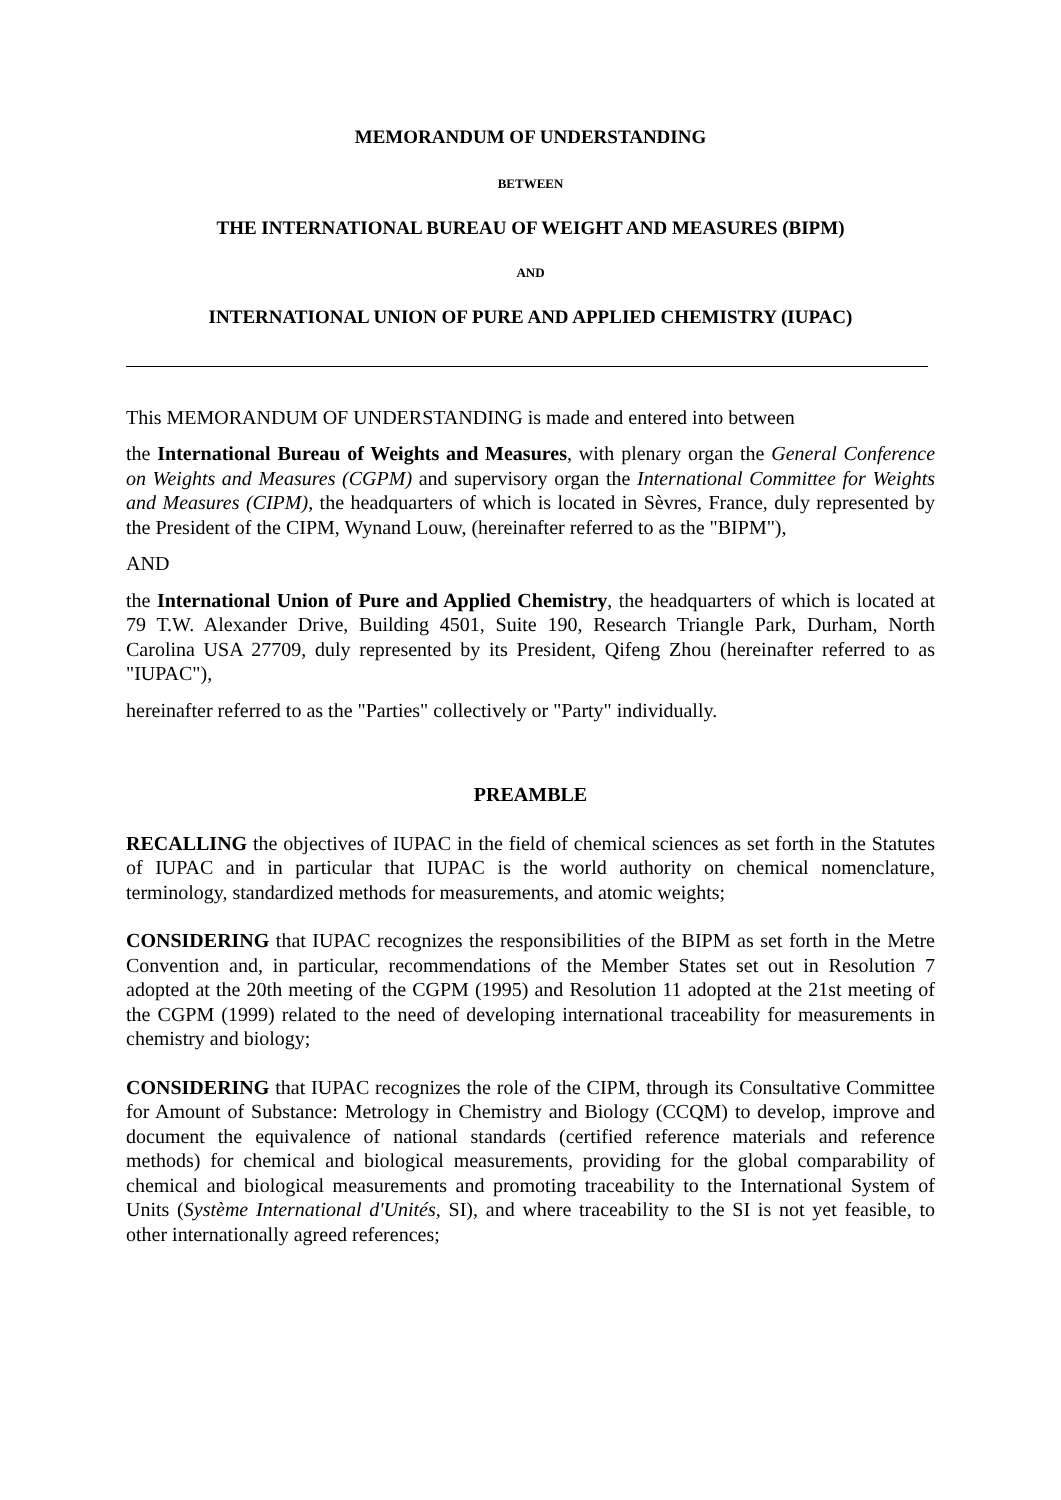MEMORANDUM OF UNDERSTANDING
BETWEEN
THE INTERNATIONAL BUREAU OF WEIGHT AND MEASURES (BIPM)
AND
INTERNATIONAL UNION OF PURE AND APPLIED CHEMISTRY (IUPAC)
This MEMORANDUM OF UNDERSTANDING is made and entered into between
the International Bureau of Weights and Measures, with plenary organ the General Conference on Weights and Measures (CGPM) and supervisory organ the International Committee for Weights and Measures (CIPM), the headquarters of which is located in Sèvres, France, duly represented by the President of the CIPM, Wynand Louw, (hereinafter referred to as the "BIPM"),
AND
the International Union of Pure and Applied Chemistry, the headquarters of which is located at 79 T.W. Alexander Drive, Building 4501, Suite 190, Research Triangle Park, Durham, North Carolina USA 27709, duly represented by its President, Qifeng Zhou (hereinafter referred to as "IUPAC"),
hereinafter referred to as the "Parties" collectively or "Party" individually.
PREAMBLE
RECALLING the objectives of IUPAC in the field of chemical sciences as set forth in the Statutes of IUPAC and in particular that IUPAC is the world authority on chemical nomenclature, terminology, standardized methods for measurements, and atomic weights;
CONSIDERING that IUPAC recognizes the responsibilities of the BIPM as set forth in the Metre Convention and, in particular, recommendations of the Member States set out in Resolution 7 adopted at the 20th meeting of the CGPM (1995) and Resolution 11 adopted at the 21st meeting of the CGPM (1999) related to the need of developing international traceability for measurements in chemistry and biology;
CONSIDERING that IUPAC recognizes the role of the CIPM, through its Consultative Committee for Amount of Substance: Metrology in Chemistry and Biology (CCQM) to develop, improve and document the equivalence of national standards (certified reference materials and reference methods) for chemical and biological measurements, providing for the global comparability of chemical and biological measurements and promoting traceability to the International System of Units (Système International d'Unités, SI), and where traceability to the SI is not yet feasible, to other internationally agreed references;